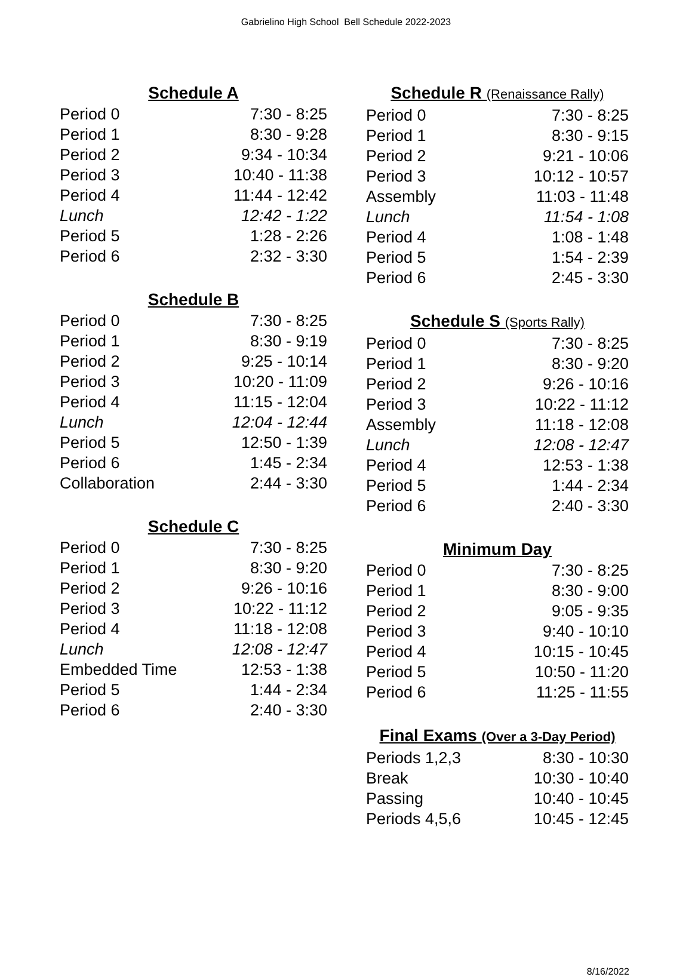Gabrielino High School Bell Schedule 2022-2023
Schedule A
| Period 0 | 7:30 - 8:25 |
| Period 1 | 8:30 - 9:28 |
| Period 2 | 9:34 - 10:34 |
| Period 3 | 10:40 - 11:38 |
| Period 4 | 11:44 - 12:42 |
| Lunch | 12:42 - 1:22 |
| Period 5 | 1:28 - 2:26 |
| Period 6 | 2:32 - 3:30 |
Schedule B
| Period 0 | 7:30 - 8:25 |
| Period 1 | 8:30 - 9:19 |
| Period 2 | 9:25 - 10:14 |
| Period 3 | 10:20 - 11:09 |
| Period 4 | 11:15 - 12:04 |
| Lunch | 12:04 - 12:44 |
| Period 5 | 12:50 - 1:39 |
| Period 6 | 1:45 - 2:34 |
| Collaboration | 2:44 - 3:30 |
Schedule C
| Period 0 | 7:30 - 8:25 |
| Period 1 | 8:30 - 9:20 |
| Period 2 | 9:26 - 10:16 |
| Period 3 | 10:22 - 11:12 |
| Period 4 | 11:18 - 12:08 |
| Lunch | 12:08 - 12:47 |
| Embedded Time | 12:53 - 1:38 |
| Period 5 | 1:44 - 2:34 |
| Period 6 | 2:40 - 3:30 |
Schedule R (Renaissance Rally)
| Period 0 | 7:30 - 8:25 |
| Period 1 | 8:30 - 9:15 |
| Period 2 | 9:21 - 10:06 |
| Period 3 | 10:12 - 10:57 |
| Assembly | 11:03 - 11:48 |
| Lunch | 11:54 - 1:08 |
| Period 4 | 1:08 - 1:48 |
| Period 5 | 1:54 - 2:39 |
| Period 6 | 2:45 - 3:30 |
Schedule S (Sports Rally)
| Period 0 | 7:30 - 8:25 |
| Period 1 | 8:30 - 9:20 |
| Period 2 | 9:26 - 10:16 |
| Period 3 | 10:22 - 11:12 |
| Assembly | 11:18 - 12:08 |
| Lunch | 12:08 - 12:47 |
| Period 4 | 12:53 - 1:38 |
| Period 5 | 1:44 - 2:34 |
| Period 6 | 2:40 - 3:30 |
Minimum Day
| Period 0 | 7:30 - 8:25 |
| Period 1 | 8:30 - 9:00 |
| Period 2 | 9:05 - 9:35 |
| Period 3 | 9:40 - 10:10 |
| Period 4 | 10:15 - 10:45 |
| Period 5 | 10:50 - 11:20 |
| Period 6 | 11:25 - 11:55 |
Final Exams (Over a 3-Day Period)
| Periods 1,2,3 | 8:30 - 10:30 |
| Break | 10:30 - 10:40 |
| Passing | 10:40 - 10:45 |
| Periods 4,5,6 | 10:45 - 12:45 |
8/16/2022